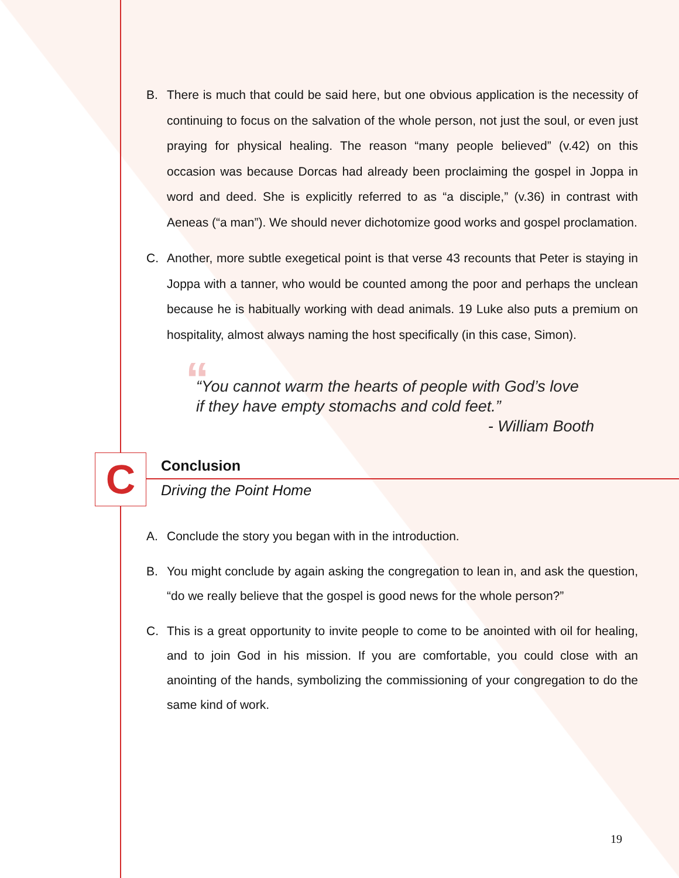B. There is much that could be said here, but one obvious application is the necessity of continuing to focus on the salvation of the whole person, not just the soul, or even just praying for physical healing. The reason “many people believed” (v.42) on this occasion was because Dorcas had already been proclaiming the gospel in Joppa in word and deed. She is explicitly referred to as “a disciple,” (v.36) in contrast with Aeneas (“a man”). We should never dichotomize good works and gospel proclamation.
C. Another, more subtle exegetical point is that verse 43 recounts that Peter is staying in Joppa with a tanner, who would be counted among the poor and perhaps the unclean because he is habitually working with dead animals. 19 Luke also puts a premium on hospitality, almost always naming the host specifically (in this case, Simon).
““You cannot warm the hearts of people with God’s love
if they have empty stomachs and cold feet.”
- William Booth
C Conclusion
Driving the Point Home
A. Conclude the story you began with in the introduction.
B. You might conclude by again asking the congregation to lean in, and ask the question, “do we really believe that the gospel is good news for the whole person?”
C. This is a great opportunity to invite people to come to be anointed with oil for healing, and to join God in his mission. If you are comfortable, you could close with an anointing of the hands, symbolizing the commissioning of your congregation to do the same kind of work.
19